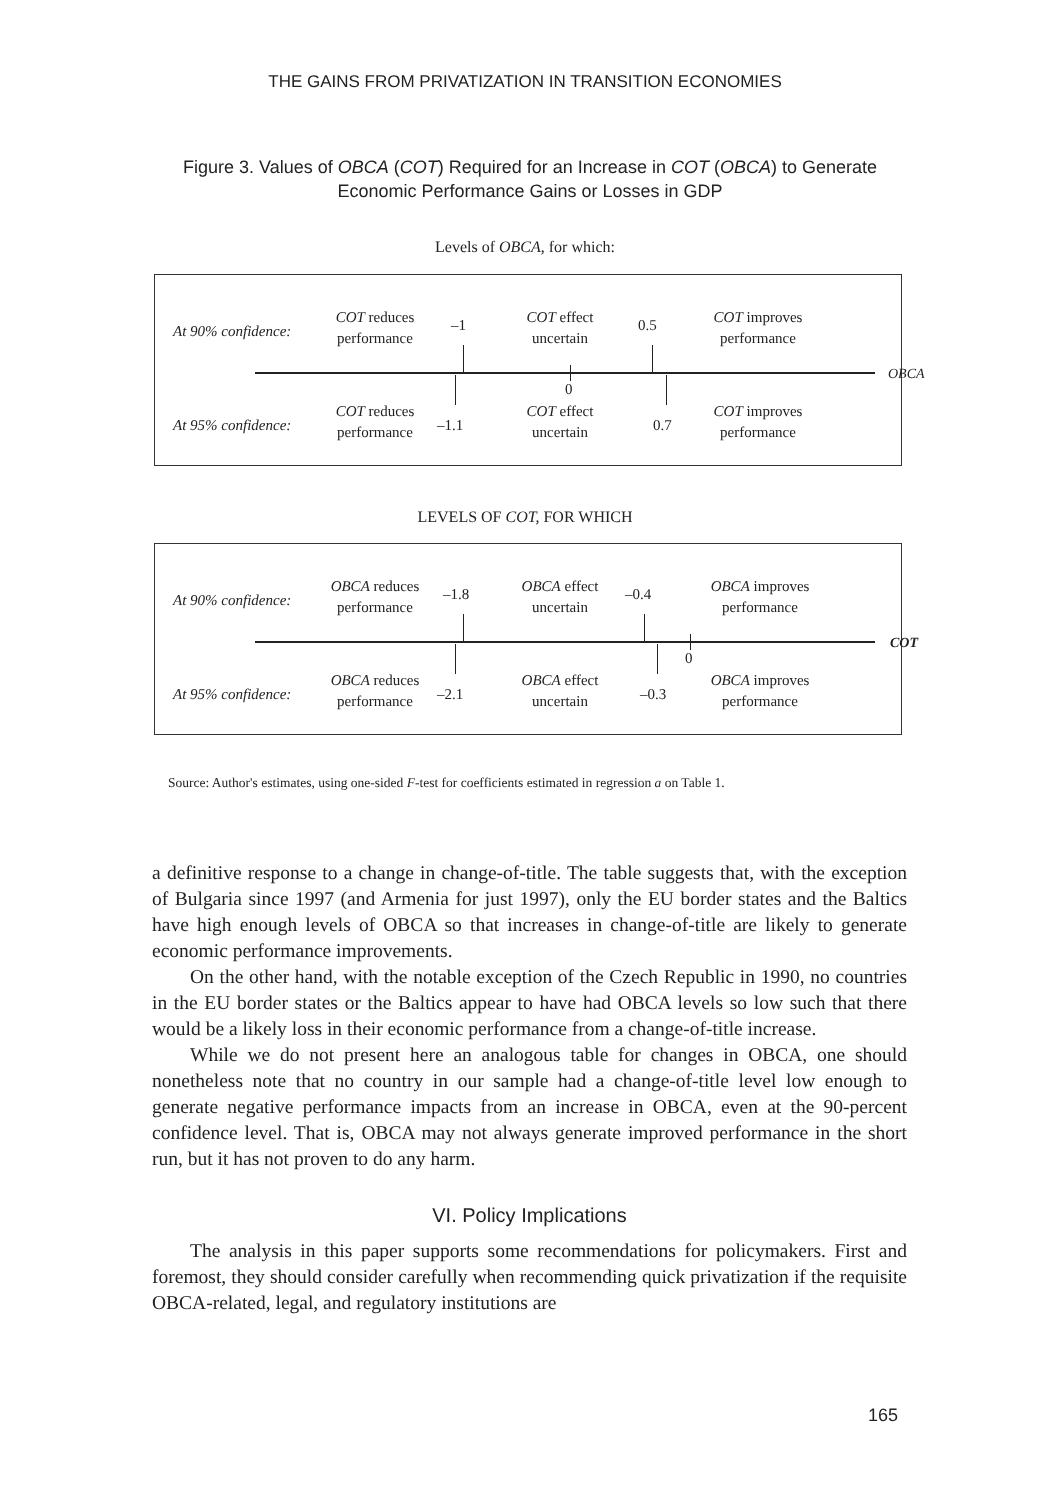THE GAINS FROM PRIVATIZATION IN TRANSITION ECONOMIES
Figure 3. Values of OBCA (COT) Required for an Increase in COT (OBCA) to Generate Economic Performance Gains or Losses in GDP
Levels of OBCA, for which:
At 90% confidence:
COT reduces performance
–1
COT effect uncertain
0.5
COT improves performance
0
OBCA
At 95% confidence:
COT reduces performance
–1.1
COT effect uncertain
0.7
COT improves performance
LEVELS OF COT, FOR WHICH
At 90% confidence:
OBCA reduces performance
–1.8
OBCA effect uncertain
–0.4
OBCA improves performance
0
COT
At 95% confidence:
OBCA reduces performance
–2.1
OBCA effect uncertain
–0.3
OBCA improves performance
Source: Author's estimates, using one-sided F-test for coefficients estimated in regression a on Table 1.
a definitive response to a change in change-of-title. The table suggests that, with the exception of Bulgaria since 1997 (and Armenia for just 1997), only the EU border states and the Baltics have high enough levels of OBCA so that increases in change-of-title are likely to generate economic performance improvements.
On the other hand, with the notable exception of the Czech Republic in 1990, no countries in the EU border states or the Baltics appear to have had OBCA levels so low such that there would be a likely loss in their economic performance from a change-of-title increase.
While we do not present here an analogous table for changes in OBCA, one should nonetheless note that no country in our sample had a change-of-title level low enough to generate negative performance impacts from an increase in OBCA, even at the 90-percent confidence level. That is, OBCA may not always generate improved performance in the short run, but it has not proven to do any harm.
VI. Policy Implications
The analysis in this paper supports some recommendations for policymakers. First and foremost, they should consider carefully when recommending quick privatization if the requisite OBCA-related, legal, and regulatory institutions are
165